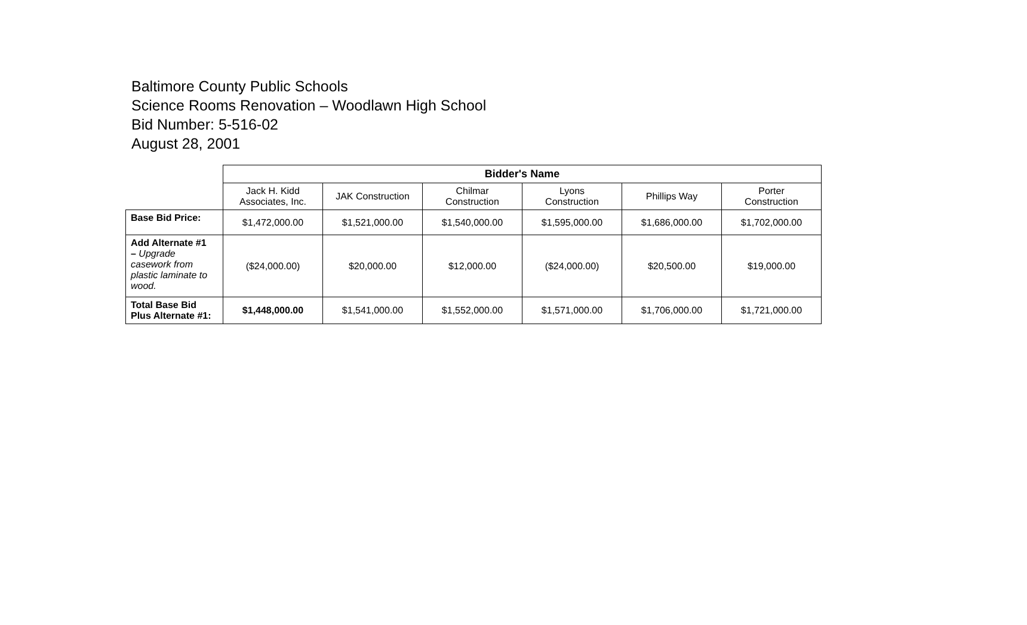Baltimore County Public Schools
Science Rooms Renovation – Woodlawn High School
Bid Number: 5-516-02
August 28, 2001
| | Bidder's Name | | | | | |
| | Jack H. Kidd Associates, Inc. | JAK Construction | Chilmar Construction | Lyons Construction | Phillips Way | Porter Construction |
| Base Bid Price: | $1,472,000.00 | $1,521,000.00 | $1,540,000.00 | $1,595,000.00 | $1,686,000.00 | $1,702,000.00 |
| Add Alternate #1 – Upgrade casework from plastic laminate to wood. | ($24,000.00) | $20,000.00 | $12,000.00 | ($24,000.00) | $20,500.00 | $19,000.00 |
| Total Base Bid Plus Alternate #1: | $1,448,000.00 | $1,541,000.00 | $1,552,000.00 | $1,571,000.00 | $1,706,000.00 | $1,721,000.00 |